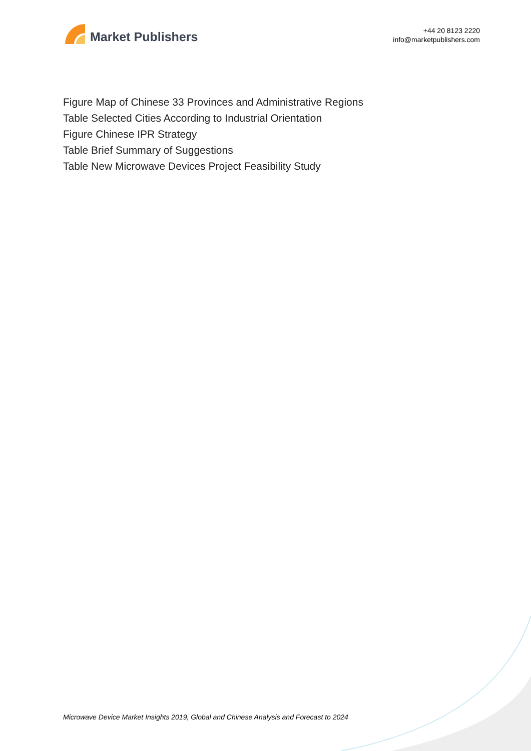Market Publishers
+44 20 8123 2220
info@marketpublishers.com
Figure Map of Chinese 33 Provinces and Administrative Regions
Table Selected Cities According to Industrial Orientation
Figure Chinese IPR Strategy
Table Brief Summary of Suggestions
Table New Microwave Devices Project Feasibility Study
Microwave Device Market Insights 2019, Global and Chinese Analysis and Forecast to 2024